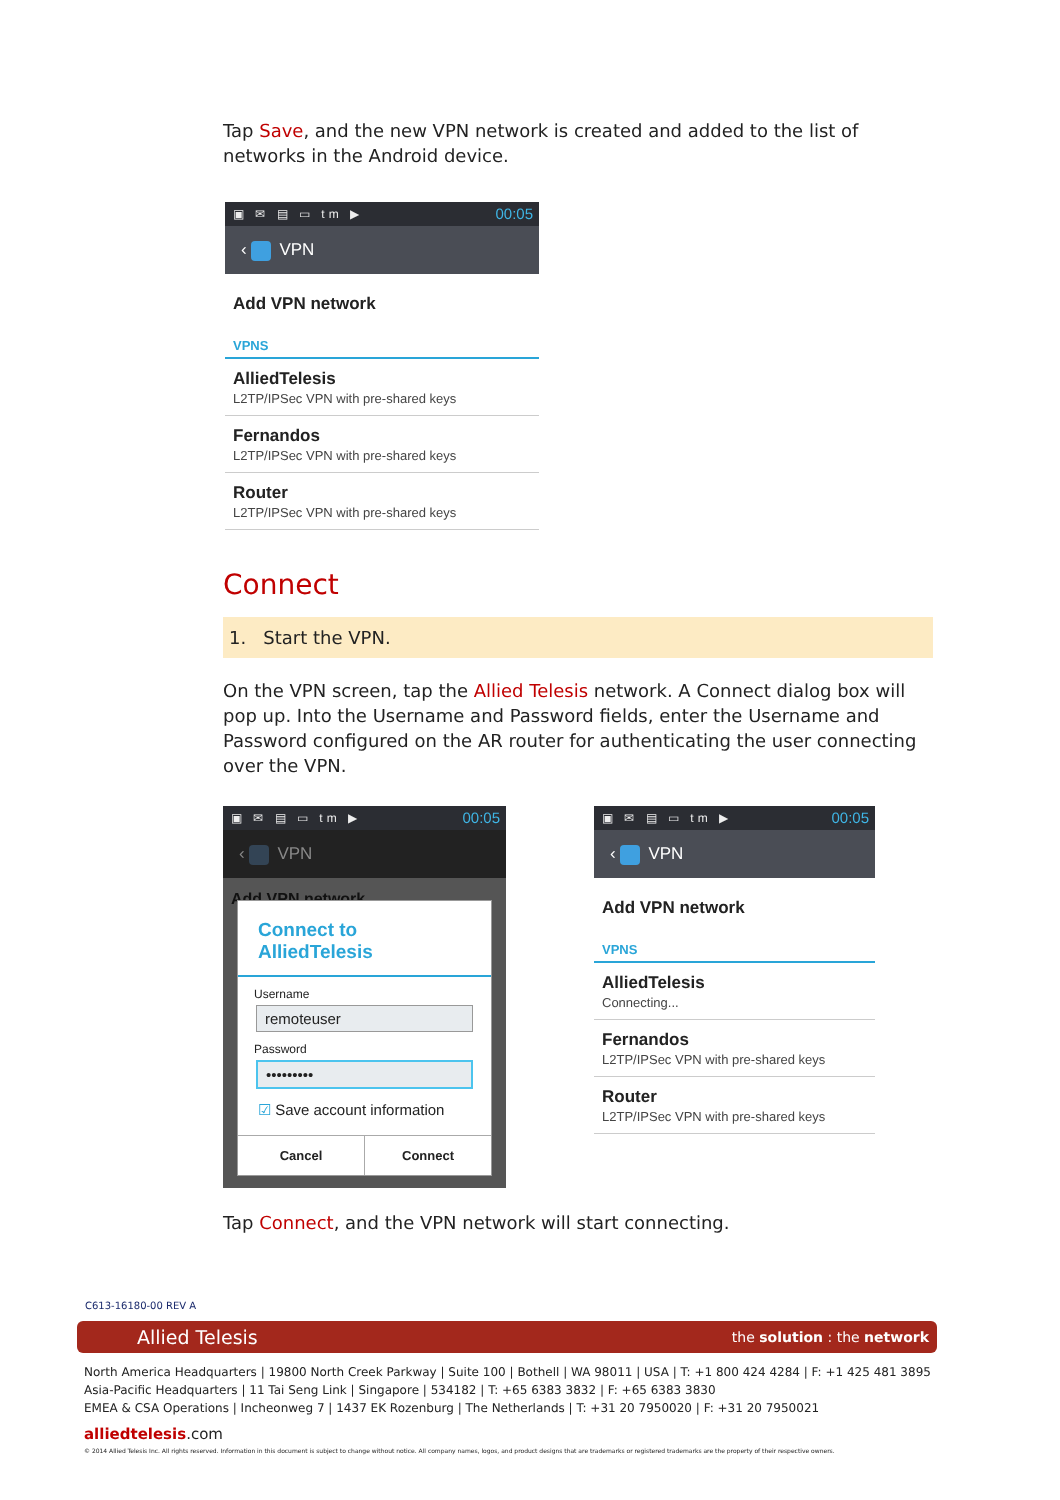Tap Save, and the new VPN network is created and added to the list of networks in the Android device.
▣ ✉ ▤ ▭ tm ▶ 00:05
‹ VPN
Add VPN network
VPNS
AlliedTelesis
L2TP/IPSec VPN with pre-shared keys
Fernandos
L2TP/IPSec VPN with pre-shared keys
Router
L2TP/IPSec VPN with pre-shared keys
Connect
1. Start the VPN.
On the VPN screen, tap the Allied Telesis network. A Connect dialog box will pop up. Into the Username and Password fields, enter the Username and Password configured on the AR router for authenticating the user connecting over the VPN.
▣ ✉ ▤ ▭ tm ▶ 00:05
‹ VPN
Add VPN network
Connect to AlliedTelesis
Username
remoteuser
Password
•••••••••
☑ Save account information
Cancel Connect
▣ ✉ ▤ ▭ tm ▶ 00:05
‹ VPN
Add VPN network
VPNS
AlliedTelesis
Connecting...
Fernandos
L2TP/IPSec VPN with pre-shared keys
Router
L2TP/IPSec VPN with pre-shared keys
Tap Connect, and the VPN network will start connecting.
C613-16180-00 REV A
Allied Telesis the solution : the network
North America Headquarters | 19800 North Creek Parkway | Suite 100 | Bothell | WA 98011 | USA | T: +1 800 424 4284 | F: +1 425 481 3895
Asia-Pacific Headquarters | 11 Tai Seng Link | Singapore | 534182 | T: +65 6383 3832 | F: +65 6383 3830
EMEA & CSA Operations | Incheonweg 7 | 1437 EK Rozenburg | The Netherlands | T: +31 20 7950020 | F: +31 20 7950021
alliedtelesis.com
© 2014 Allied Telesis Inc. All rights reserved. Information in this document is subject to change without notice. All company names, logos, and product designs that are trademarks or registered trademarks are the property of their respective owners.